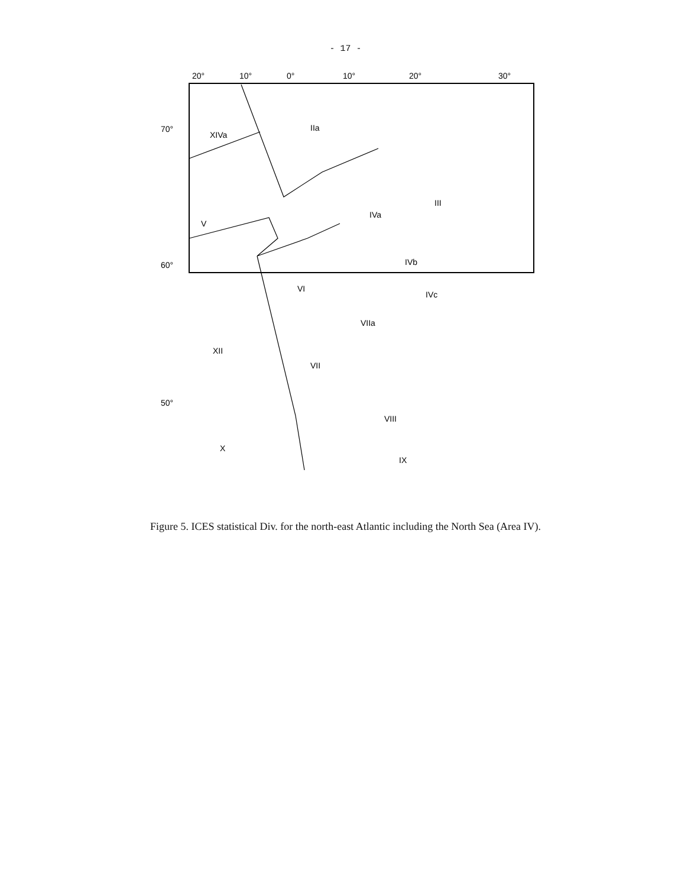- 17 -
20°
10°
0°
10°
20°
30°
70°
60°
50°
XIVa
IIa
V
IVa
IVb
IVc
VI
VIIa
XII
VII
VIII
X
IX
III
Figure 5. ICES statistical Div. for the north-east Atlantic including the North Sea (Area IV).